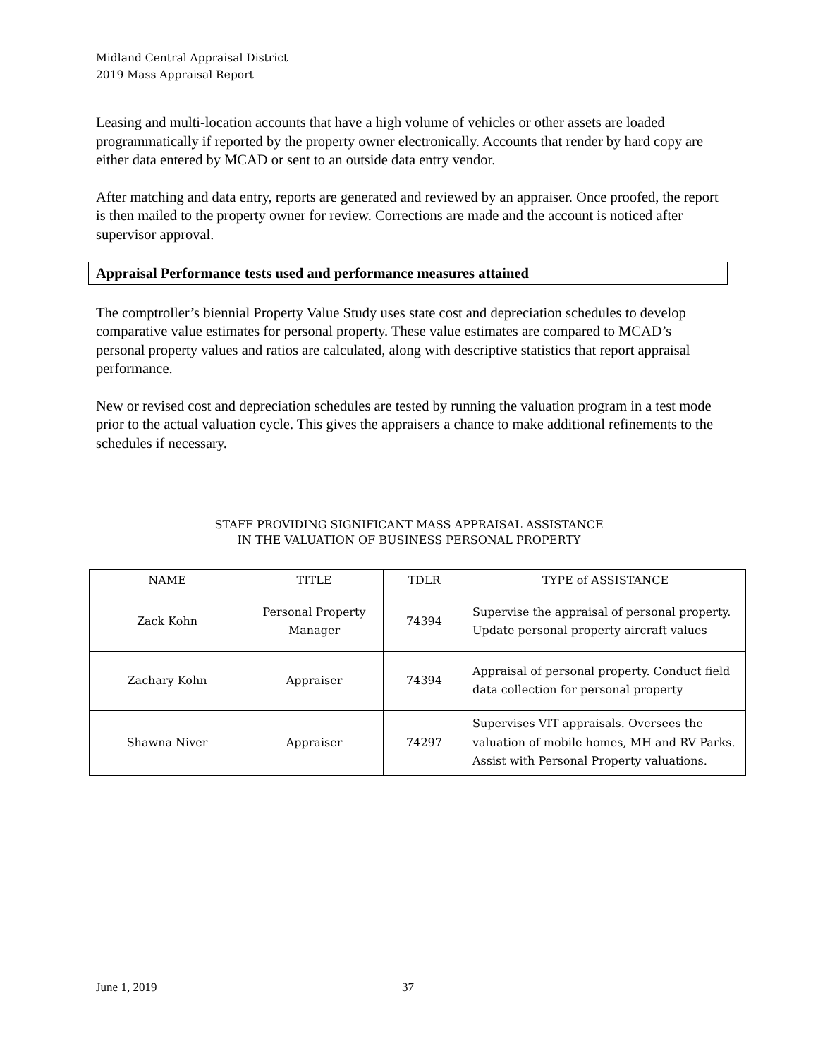Midland Central Appraisal District
2019 Mass Appraisal Report
Leasing and multi-location accounts that have a high volume of vehicles or other assets are loaded programmatically if reported by the property owner electronically. Accounts that render by hard copy are either data entered by MCAD or sent to an outside data entry vendor.
After matching and data entry, reports are generated and reviewed by an appraiser. Once proofed, the report is then mailed to the property owner for review. Corrections are made and the account is noticed after supervisor approval.
Appraisal Performance tests used and performance measures attained
The comptroller’s biennial Property Value Study uses state cost and depreciation schedules to develop comparative value estimates for personal property. These value estimates are compared to MCAD’s personal property values and ratios are calculated, along with descriptive statistics that report appraisal performance.
New or revised cost and depreciation schedules are tested by running the valuation program in a test mode prior to the actual valuation cycle. This gives the appraisers a chance to make additional refinements to the schedules if necessary.
STAFF PROVIDING SIGNIFICANT MASS APPRAISAL ASSISTANCE
IN THE VALUATION OF BUSINESS PERSONAL PROPERTY
| NAME | TITLE | TDLR | TYPE of ASSISTANCE |
| --- | --- | --- | --- |
| Zack Kohn | Personal Property Manager | 74394 | Supervise the appraisal of personal property. Update personal property aircraft values |
| Zachary Kohn | Appraiser | 74394 | Appraisal of personal property. Conduct field data collection for personal property |
| Shawna Niver | Appraiser | 74297 | Supervises VIT appraisals. Oversees the valuation of mobile homes, MH and RV Parks. Assist with Personal Property valuations. |
June 1, 2019 37